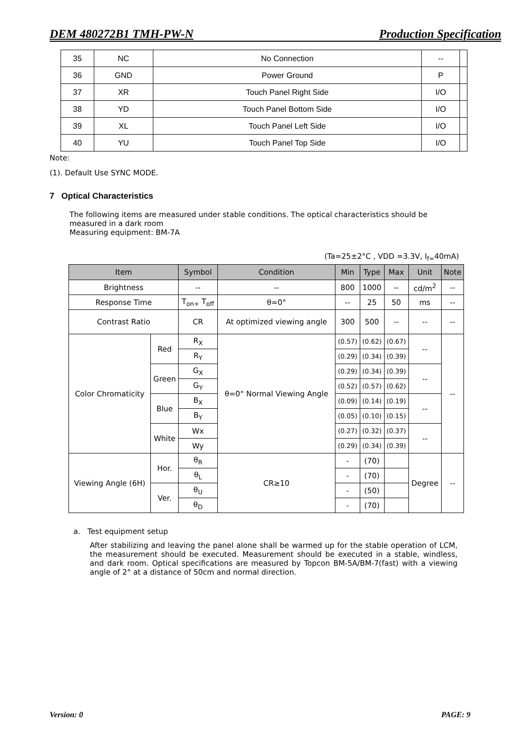DEM 480272B1 TMH-PW-N Production Specification
| 35 | NC | No Connection | -- | |
| 36 | GND | Power Ground | P | |
| 37 | XR | Touch Panel Right Side | I/O | |
| 38 | YD | Touch Panel Bottom Side | I/O | |
| 39 | XL | Touch Panel Left Side | I/O | |
| 40 | YU | Touch Panel Top Side | I/O | |
Note:
(1). Default Use SYNC MODE.
7 Optical Characteristics
The following items are measured under stable conditions. The optical characteristics should be measured in a dark room
Measuring equipment: BM-7A
(Ta=25±2°C , VDD =3.3V, I<sub>f=</sub>40mA)
| Item | | Symbol | Condition | Min | Type | Max | Unit | Note |
| --- | --- | --- | --- | --- | --- | --- | --- | --- |
| Brightness | | -- | -- | 800 | 1000 | -- | cd/m<sup>2</sup> | -- |
| Response Time | | T<sub>on+</sub> T<sub>off</sub> | θ=0° | -- | 25 | 50 | ms | -- |
| Contrast Ratio | | CR | At optimized viewing angle | 300 | 500 | -- | -- | -- |
| Color Chromaticity | Red | R<sub>X</sub> | θ=0° Normal Viewing Angle | (0.57) | (0.62) | (0.67) | -- | -- |
| | | R<sub>Y</sub> | | (0.29) | (0.34) | (0.39) | | |
| | Green | G<sub>X</sub> | | (0.29) | (0.34) | (0.39) | -- | |
| | | G<sub>Y</sub> | | (0.52) | (0.57) | (0.62) | | |
| | Blue | B<sub>X</sub> | | (0.09) | (0.14) | (0.19) | -- | |
| | | B<sub>Y</sub> | | (0.05) | (0.10) | (0.15) | | |
| | White | Wx | | (0.27) | (0.32) | (0.37) | -- | |
| | | Wy | | (0.29) | (0.34) | (0.39) | | |
| Viewing Angle (6H) | Hor. | θ<sub>R</sub> | CR≥10 | - | (70) | | Degree | -- |
| | | θ<sub>L</sub> | | - | (70) | | | |
| | Ver. | θ<sub>U</sub> | | - | (50) | | | |
| | | θ<sub>D</sub> | | - | (70) | | | |
a. Test equipment setup
After stabilizing and leaving the panel alone shall be warmed up for the stable operation of LCM, the measurement should be executed. Measurement should be executed in a stable, windless, and dark room. Optical specifications are measured by Topcon BM-5A/BM-7(fast) with a viewing angle of 2° at a distance of 50cm and normal direction.
Version: 0 PAGE: 9